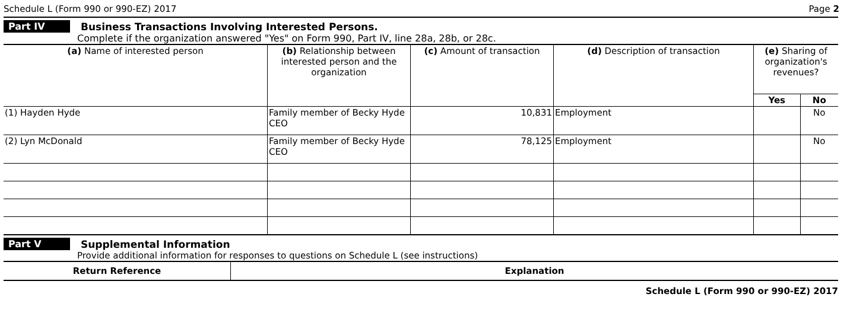Schedule L (Form 990 or 990-EZ) 2017 Page 2
Part IV Business Transactions Involving Interested Persons.
Complete if the organization answered "Yes" on Form 990, Part IV, line 28a, 28b, or 28c.
| (a) Name of interested person | (b) Relationship between interested person and the organization | (c) Amount of transaction | (d) Description of transaction | (e) Sharing of organization's revenues? | |
| --- | --- | --- | --- | --- | --- |
| | | | | Yes | No |
| (1) Hayden Hyde | Family member of Becky Hyde CEO | 10,831 | Employment | | No |
| (2) Lyn McDonald | Family member of Becky Hyde CEO | 78,125 | Employment | | No |
Part V Supplemental Information
Provide additional information for responses to questions on Schedule L (see instructions)
| Return Reference | Explanation |
| --- | --- |
Schedule L (Form 990 or 990-EZ) 2017